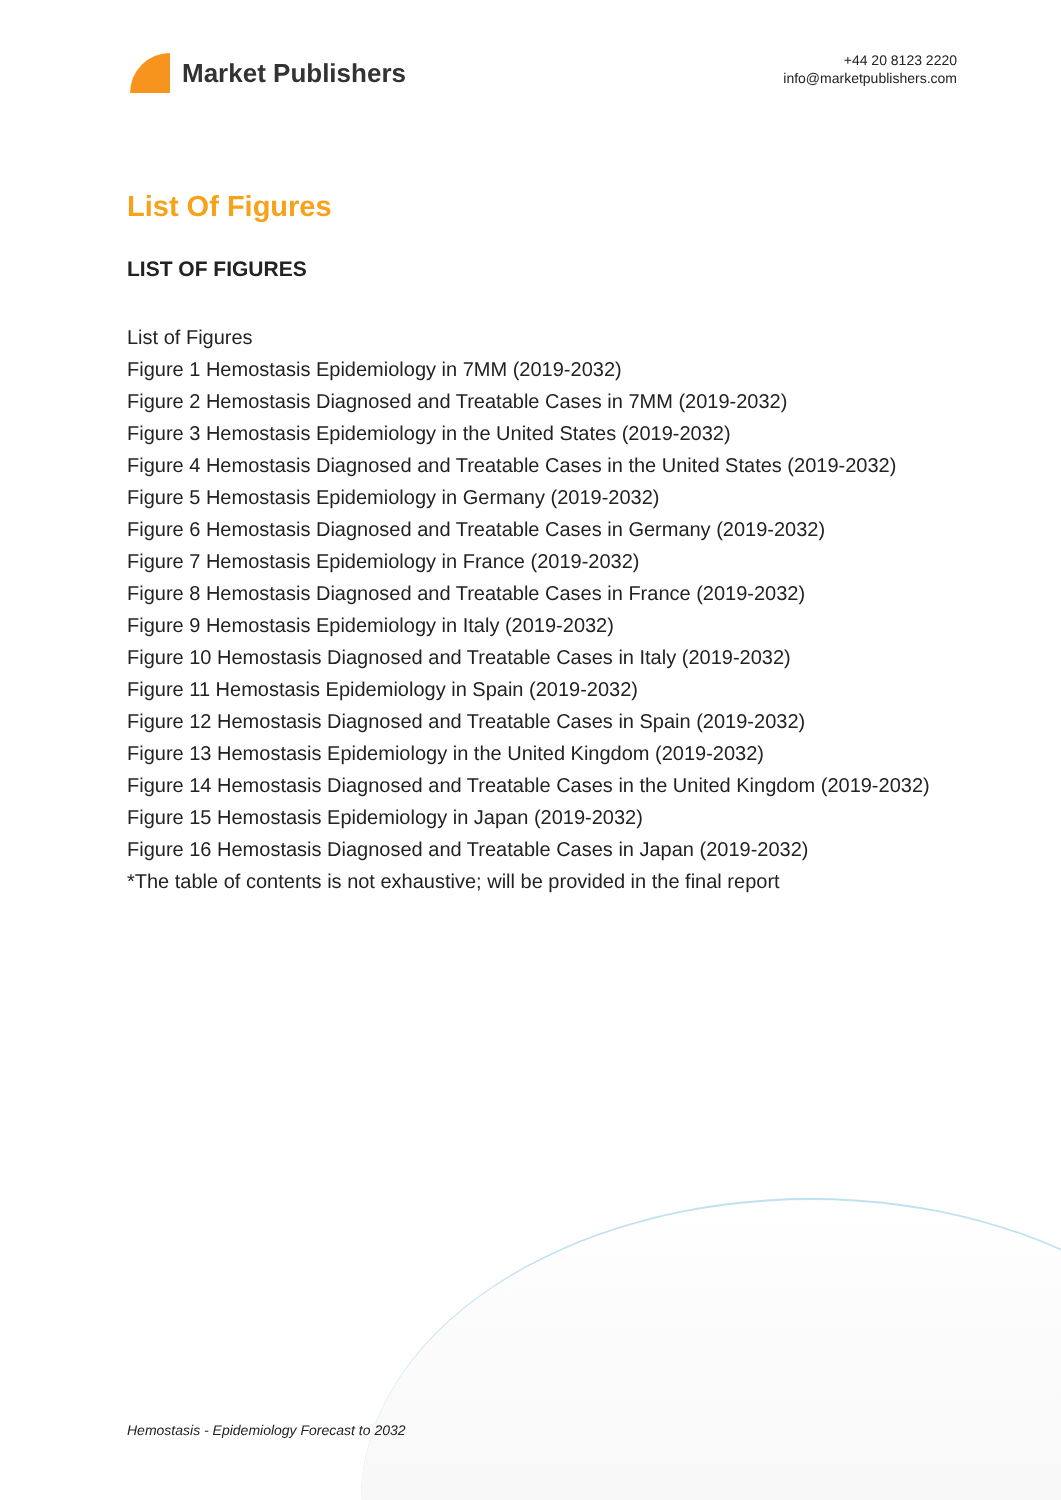Market Publishers
+44 20 8123 2220
info@marketpublishers.com
List Of Figures
LIST OF FIGURES
List of Figures
Figure 1 Hemostasis Epidemiology in 7MM (2019-2032)
Figure 2 Hemostasis Diagnosed and Treatable Cases in 7MM (2019-2032)
Figure 3 Hemostasis Epidemiology in the United States (2019-2032)
Figure 4 Hemostasis Diagnosed and Treatable Cases in the United States (2019-2032)
Figure 5 Hemostasis Epidemiology in Germany (2019-2032)
Figure 6 Hemostasis Diagnosed and Treatable Cases in Germany (2019-2032)
Figure 7 Hemostasis Epidemiology in France (2019-2032)
Figure 8 Hemostasis Diagnosed and Treatable Cases in France (2019-2032)
Figure 9 Hemostasis Epidemiology in Italy (2019-2032)
Figure 10 Hemostasis Diagnosed and Treatable Cases in Italy (2019-2032)
Figure 11 Hemostasis Epidemiology in Spain (2019-2032)
Figure 12 Hemostasis Diagnosed and Treatable Cases in Spain (2019-2032)
Figure 13 Hemostasis Epidemiology in the United Kingdom (2019-2032)
Figure 14 Hemostasis Diagnosed and Treatable Cases in the United Kingdom (2019-2032)
Figure 15 Hemostasis Epidemiology in Japan (2019-2032)
Figure 16 Hemostasis Diagnosed and Treatable Cases in Japan (2019-2032)
*The table of contents is not exhaustive; will be provided in the final report
Hemostasis - Epidemiology Forecast to 2032